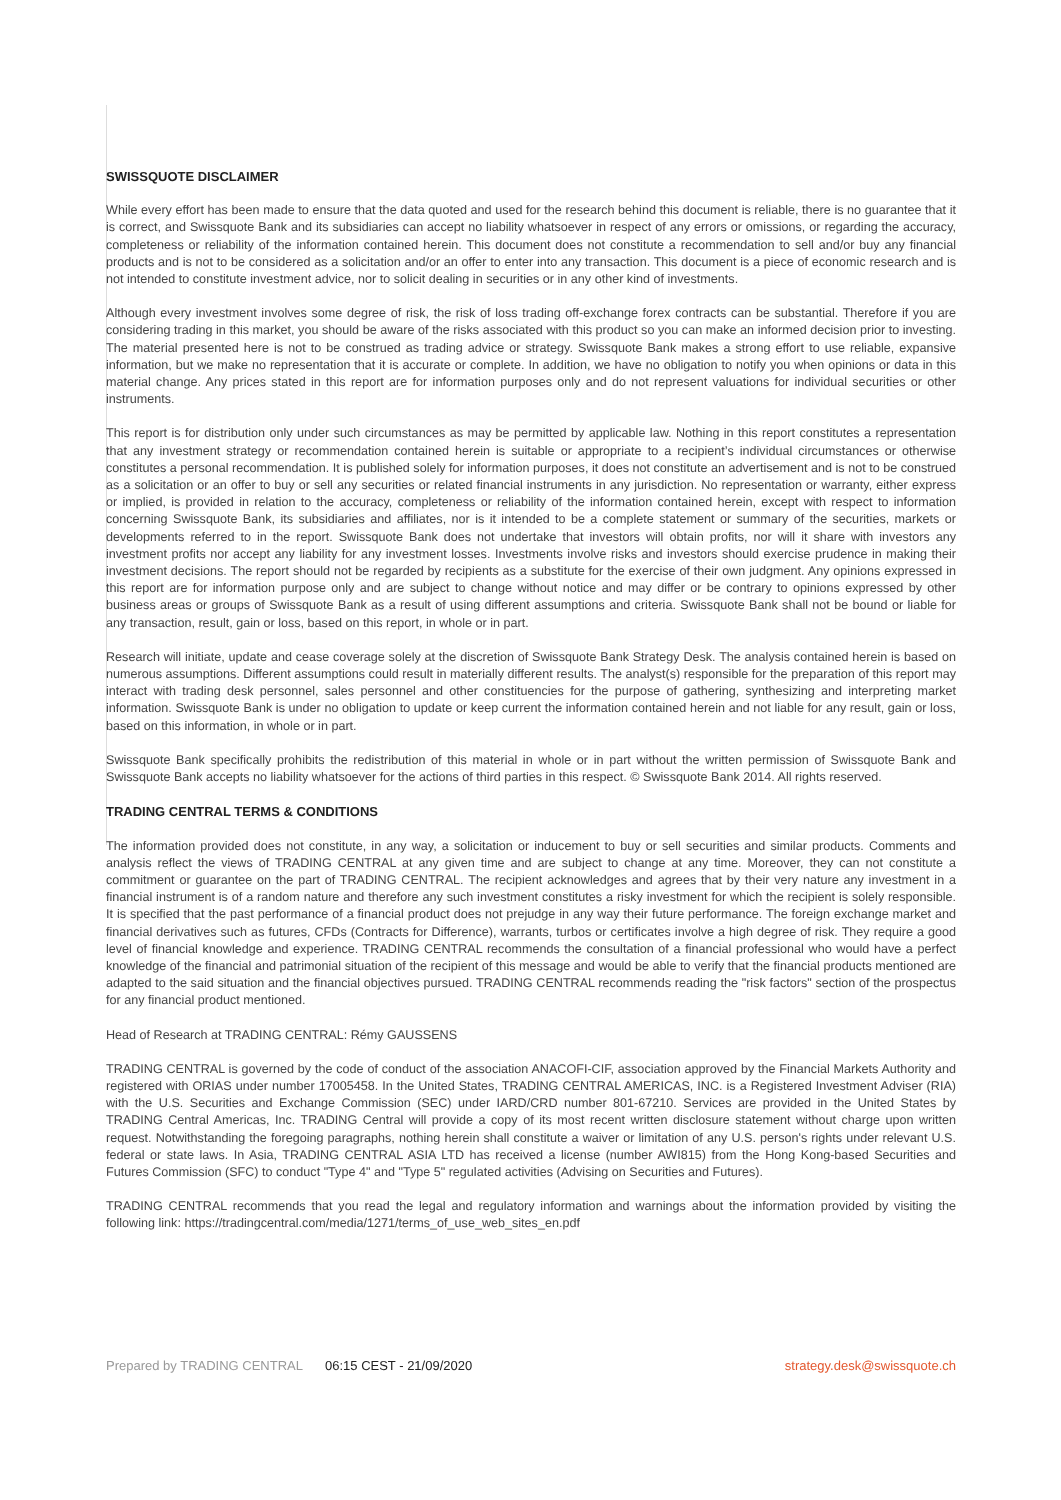SWISSQUOTE DISCLAIMER
While every effort has been made to ensure that the data quoted and used for the research behind this document is reliable, there is no guarantee that it is correct, and Swissquote Bank and its subsidiaries can accept no liability whatsoever in respect of any errors or omissions, or regarding the accuracy, completeness or reliability of the information contained herein. This document does not constitute a recommendation to sell and/or buy any financial products and is not to be considered as a solicitation and/or an offer to enter into any transaction. This document is a piece of economic research and is not intended to constitute investment advice, nor to solicit dealing in securities or in any other kind of investments.
Although every investment involves some degree of risk, the risk of loss trading off-exchange forex contracts can be substantial. Therefore if you are considering trading in this market, you should be aware of the risks associated with this product so you can make an informed decision prior to investing. The material presented here is not to be construed as trading advice or strategy. Swissquote Bank makes a strong effort to use reliable, expansive information, but we make no representation that it is accurate or complete. In addition, we have no obligation to notify you when opinions or data in this material change. Any prices stated in this report are for information purposes only and do not represent valuations for individual securities or other instruments.
This report is for distribution only under such circumstances as may be permitted by applicable law. Nothing in this report constitutes a representation that any investment strategy or recommendation contained herein is suitable or appropriate to a recipient’s individual circumstances or otherwise constitutes a personal recommendation. It is published solely for information purposes, it does not constitute an advertisement and is not to be construed as a solicitation or an offer to buy or sell any securities or related financial instruments in any jurisdiction. No representation or warranty, either express or implied, is provided in relation to the accuracy, completeness or reliability of the information contained herein, except with respect to information concerning Swissquote Bank, its subsidiaries and affiliates, nor is it intended to be a complete statement or summary of the securities, markets or developments referred to in the report. Swissquote Bank does not undertake that investors will obtain profits, nor will it share with investors any investment profits nor accept any liability for any investment losses. Investments involve risks and investors should exercise prudence in making their investment decisions. The report should not be regarded by recipients as a substitute for the exercise of their own judgment. Any opinions expressed in this report are for information purpose only and are subject to change without notice and may differ or be contrary to opinions expressed by other business areas or groups of Swissquote Bank as a result of using different assumptions and criteria. Swissquote Bank shall not be bound or liable for any transaction, result, gain or loss, based on this report, in whole or in part.
Research will initiate, update and cease coverage solely at the discretion of Swissquote Bank Strategy Desk. The analysis contained herein is based on numerous assumptions. Different assumptions could result in materially different results. The analyst(s) responsible for the preparation of this report may interact with trading desk personnel, sales personnel and other constituencies for the purpose of gathering, synthesizing and interpreting market information. Swissquote Bank is under no obligation to update or keep current the information contained herein and not liable for any result, gain or loss, based on this information, in whole or in part.
Swissquote Bank specifically prohibits the redistribution of this material in whole or in part without the written permission of Swissquote Bank and Swissquote Bank accepts no liability whatsoever for the actions of third parties in this respect. © Swissquote Bank 2014. All rights reserved.
TRADING CENTRAL TERMS & CONDITIONS
The information provided does not constitute, in any way, a solicitation or inducement to buy or sell securities and similar products. Comments and analysis reflect the views of TRADING CENTRAL at any given time and are subject to change at any time. Moreover, they can not constitute a commitment or guarantee on the part of TRADING CENTRAL. The recipient acknowledges and agrees that by their very nature any investment in a financial instrument is of a random nature and therefore any such investment constitutes a risky investment for which the recipient is solely responsible. It is specified that the past performance of a financial product does not prejudge in any way their future performance. The foreign exchange market and financial derivatives such as futures, CFDs (Contracts for Difference), warrants, turbos or certificates involve a high degree of risk. They require a good level of financial knowledge and experience. TRADING CENTRAL recommends the consultation of a financial professional who would have a perfect knowledge of the financial and patrimonial situation of the recipient of this message and would be able to verify that the financial products mentioned are adapted to the said situation and the financial objectives pursued. TRADING CENTRAL recommends reading the "risk factors" section of the prospectus for any financial product mentioned.
Head of Research at TRADING CENTRAL: Rémy GAUSSENS
TRADING CENTRAL is governed by the code of conduct of the association ANACOFI-CIF, association approved by the Financial Markets Authority and registered with ORIAS under number 17005458. In the United States, TRADING CENTRAL AMERICAS, INC. is a Registered Investment Adviser (RIA) with the U.S. Securities and Exchange Commission (SEC) under IARD/CRD number 801-67210. Services are provided in the United States by TRADING Central Americas, Inc. TRADING Central will provide a copy of its most recent written disclosure statement without charge upon written request. Notwithstanding the foregoing paragraphs, nothing herein shall constitute a waiver or limitation of any U.S. person's rights under relevant U.S. federal or state laws. In Asia, TRADING CENTRAL ASIA LTD has received a license (number AWI815) from the Hong Kong-based Securities and Futures Commission (SFC) to conduct "Type 4" and "Type 5" regulated activities (Advising on Securities and Futures).
TRADING CENTRAL recommends that you read the legal and regulatory information and warnings about the information provided by visiting the following link: https://tradingcentral.com/media/1271/terms_of_use_web_sites_en.pdf
Prepared by TRADING CENTRAL 06:15 CEST - 21/09/2020 strategy.desk@swissquote.ch